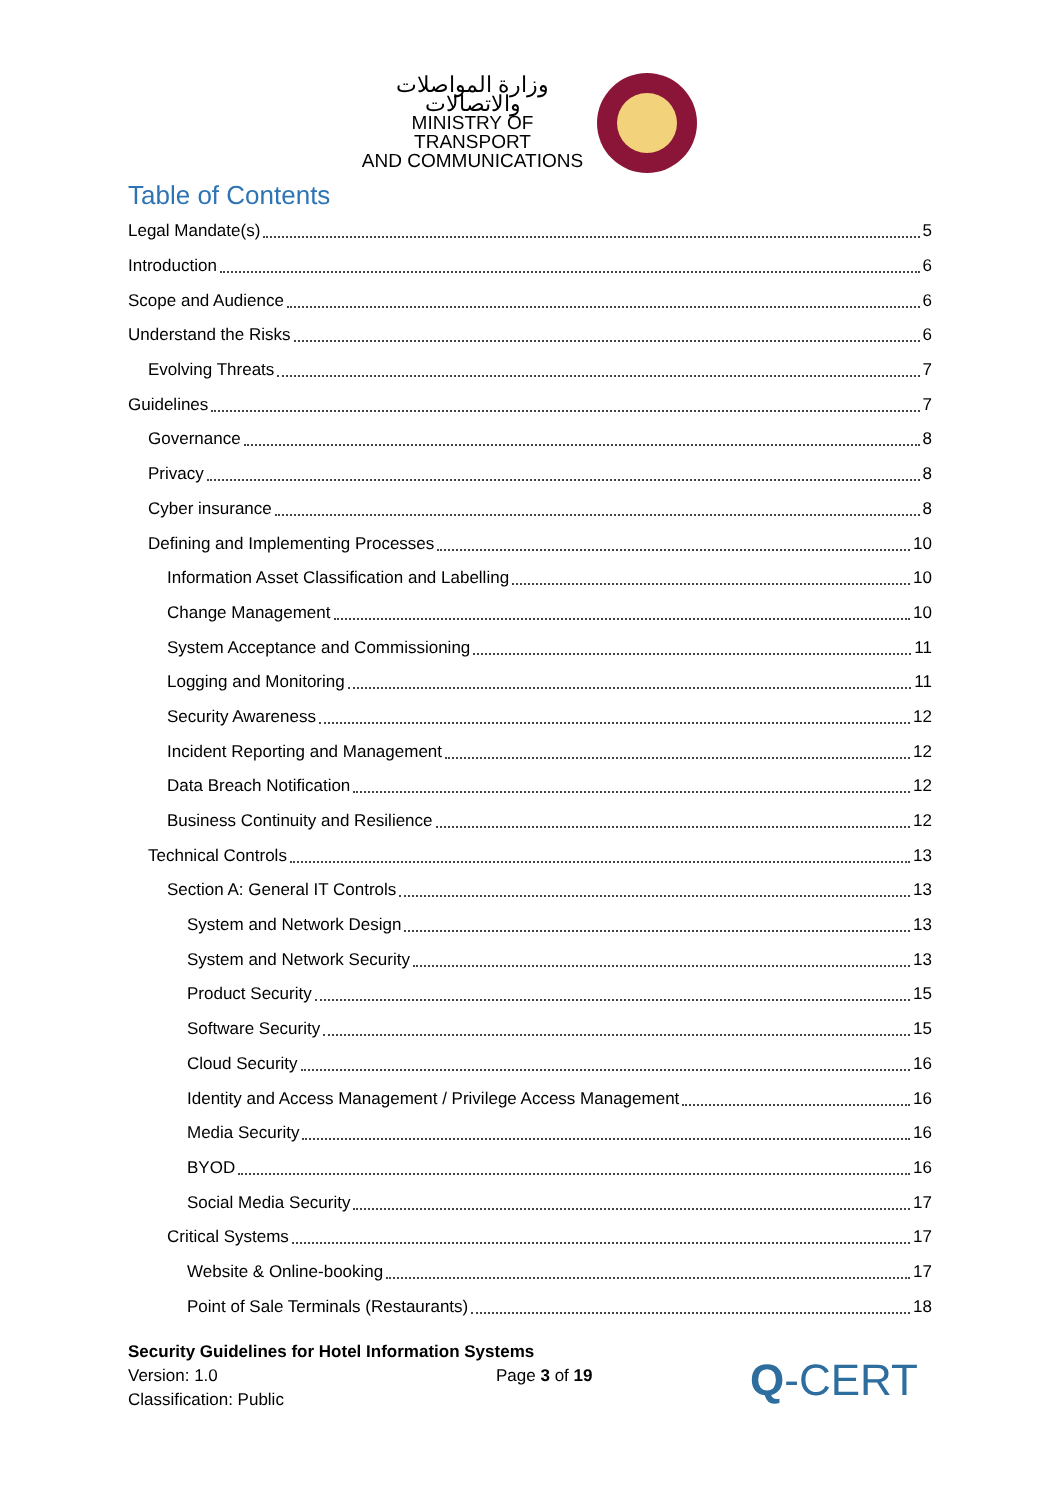وزارة المواصلات والاتصالات
MINISTRY OF TRANSPORT
AND COMMUNICATIONS
Table of Contents
Legal Mandate(s) 5
Introduction 6
Scope and Audience 6
Understand the Risks 6
Evolving Threats 7
Guidelines 7
Governance 8
Privacy 8
Cyber insurance 8
Defining and Implementing Processes 10
Information Asset Classification and Labelling 10
Change Management 10
System Acceptance and Commissioning 11
Logging and Monitoring 11
Security Awareness 12
Incident Reporting and Management 12
Data Breach Notification 12
Business Continuity and Resilience 12
Technical Controls 13
Section A: General IT Controls 13
System and Network Design 13
System and Network Security 13
Product Security 15
Software Security 15
Cloud Security 16
Identity and Access Management / Privilege Access Management 16
Media Security 16
BYOD 16
Social Media Security 17
Critical Systems 17
Website & Online-booking 17
Point of Sale Terminals (Restaurants) 18
Security Guidelines for Hotel Information Systems
Version: 1.0 Page 3 of 19
Classification: Public
Q-CERT